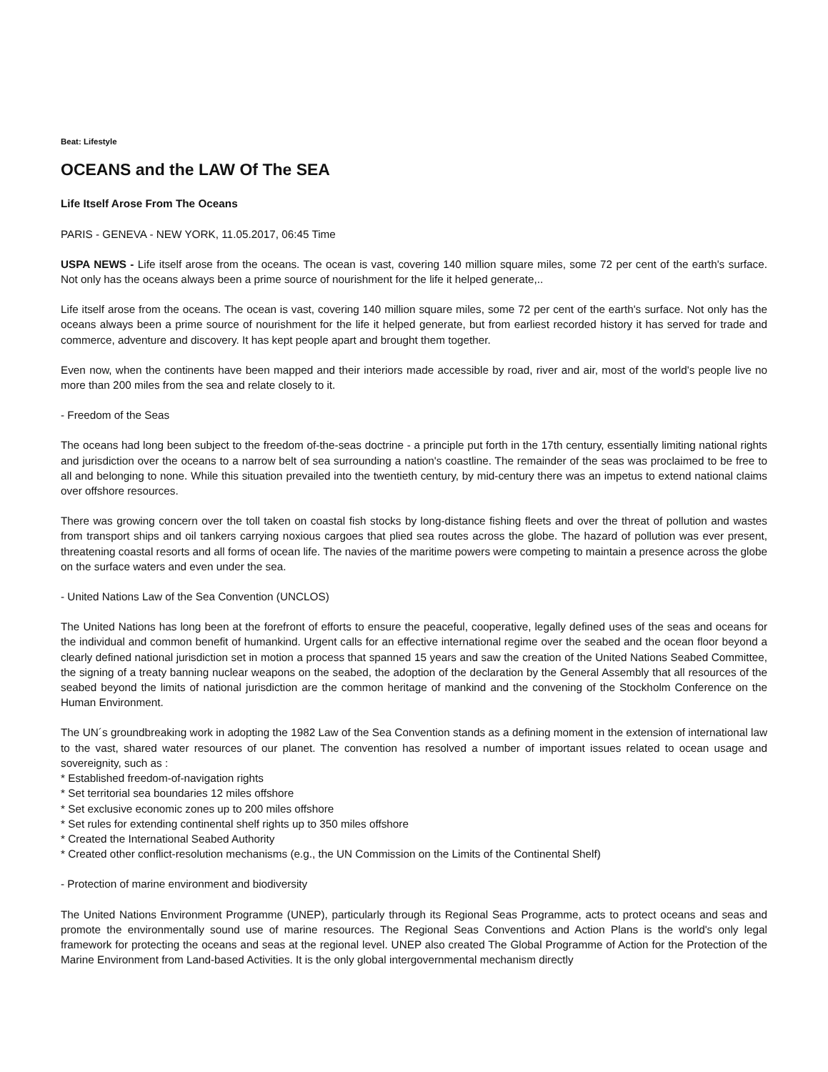Beat: Lifestyle
OCEANS and the LAW Of The SEA
Life Itself Arose From The Oceans
PARIS - GENEVA - NEW YORK, 11.05.2017, 06:45 Time
USPA NEWS - Life itself arose from the oceans. The ocean is vast, covering 140 million square miles, some 72 per cent of the earth's surface. Not only has the oceans always been a prime source of nourishment for the life it helped generate,..
Life itself arose from the oceans. The ocean is vast, covering 140 million square miles, some 72 per cent of the earth's surface. Not only has the oceans always been a prime source of nourishment for the life it helped generate, but from earliest recorded history it has served for trade and commerce, adventure and discovery. It has kept people apart and brought them together.
Even now, when the continents have been mapped and their interiors made accessible by road, river and air, most of the world's people live no more than 200 miles from the sea and relate closely to it.
- Freedom of the Seas
The oceans had long been subject to the freedom of-the-seas doctrine - a principle put forth in the 17th century, essentially limiting national rights and jurisdiction over the oceans to a narrow belt of sea surrounding a nation's coastline. The remainder of the seas was proclaimed to be free to all and belonging to none. While this situation prevailed into the twentieth century, by mid-century there was an impetus to extend national claims over offshore resources.
There was growing concern over the toll taken on coastal fish stocks by long-distance fishing fleets and over the threat of pollution and wastes from transport ships and oil tankers carrying noxious cargoes that plied sea routes across the globe. The hazard of pollution was ever present, threatening coastal resorts and all forms of ocean life. The navies of the maritime powers were competing to maintain a presence across the globe on the surface waters and even under the sea.
- United Nations Law of the Sea Convention (UNCLOS)
The United Nations has long been at the forefront of efforts to ensure the peaceful, cooperative, legally defined uses of the seas and oceans for the individual and common benefit of humankind. Urgent calls for an effective international regime over the seabed and the ocean floor beyond a clearly defined national jurisdiction set in motion a process that spanned 15 years and saw the creation of the United Nations Seabed Committee, the signing of a treaty banning nuclear weapons on the seabed, the adoption of the declaration by the General Assembly that all resources of the seabed beyond the limits of national jurisdiction are the common heritage of mankind and the convening of the Stockholm Conference on the Human Environment.
The UN´s groundbreaking work in adopting the 1982 Law of the Sea Convention stands as a defining moment in the extension of international law to the vast, shared water resources of our planet. The convention has resolved a number of important issues related to ocean usage and sovereignity, such as :
* Established freedom-of-navigation rights
* Set territorial sea boundaries 12 miles offshore
* Set exclusive economic zones up to 200 miles offshore
* Set rules for extending continental shelf rights up to 350 miles offshore
* Created the International Seabed Authority
* Created other conflict-resolution mechanisms (e.g., the UN Commission on the Limits of the Continental Shelf)
- Protection of marine environment and biodiversity
The United Nations Environment Programme (UNEP), particularly through its Regional Seas Programme, acts to protect oceans and seas and promote the environmentally sound use of marine resources. The Regional Seas Conventions and Action Plans is the world's only legal framework for protecting the oceans and seas at the regional level. UNEP also created The Global Programme of Action for the Protection of the Marine Environment from Land-based Activities. It is the only global intergovernmental mechanism directly